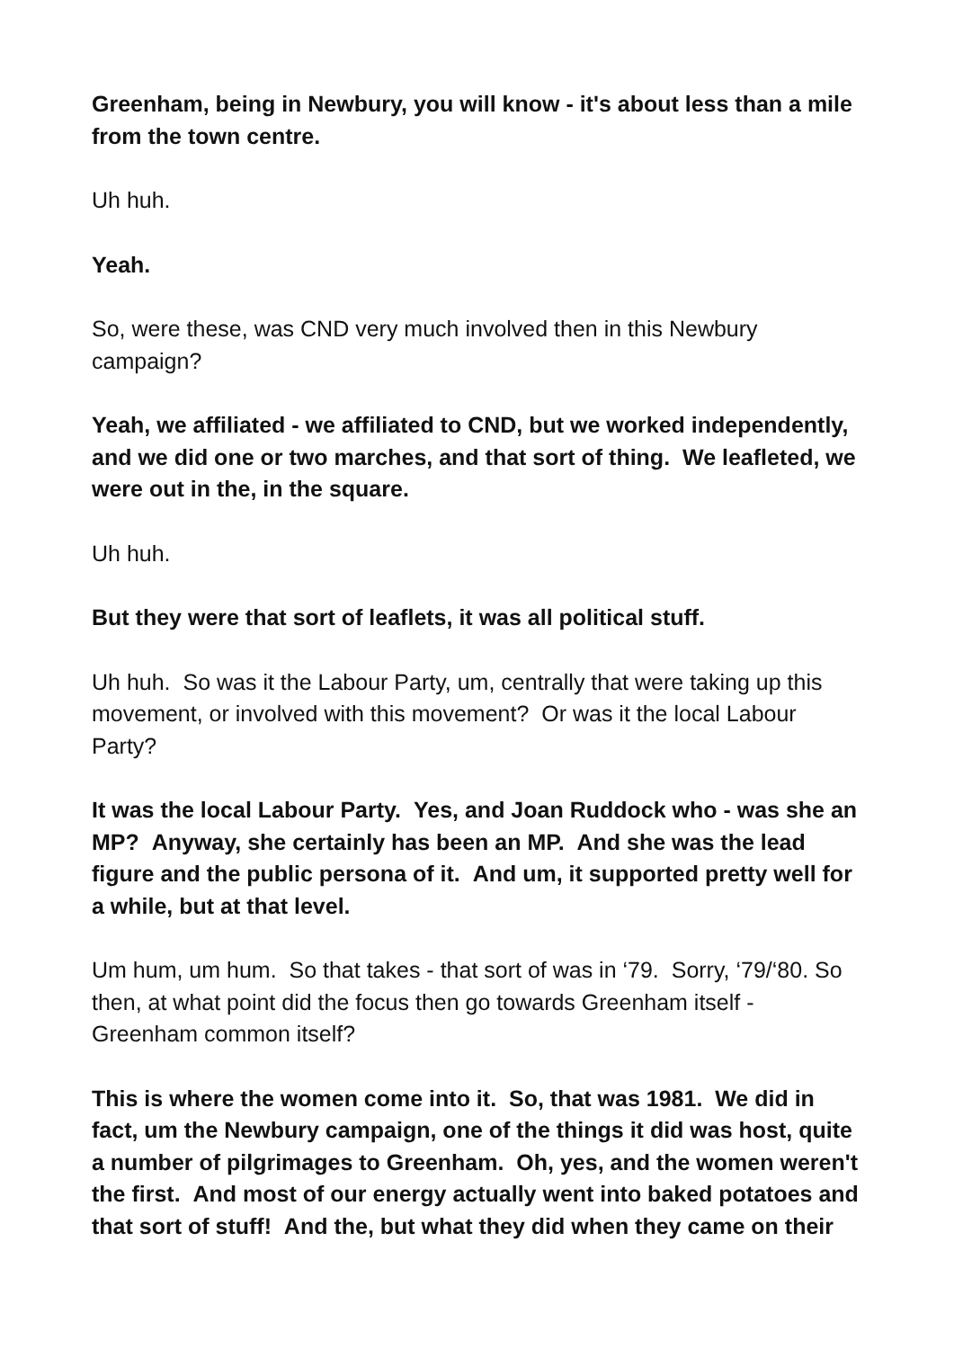Greenham, being in Newbury, you will know - it's about less than a mile from the town centre.
Uh huh.
Yeah.
So, were these, was CND very much involved then in this Newbury campaign?
Yeah, we affiliated - we affiliated to CND, but we worked independently, and we did one or two marches, and that sort of thing. We leafleted, we were out in the, in the square.
Uh huh.
But they were that sort of leaflets, it was all political stuff.
Uh huh. So was it the Labour Party, um, centrally that were taking up this movement, or involved with this movement? Or was it the local Labour Party?
It was the local Labour Party. Yes, and Joan Ruddock who - was she an MP? Anyway, she certainly has been an MP. And she was the lead figure and the public persona of it. And um, it supported pretty well for a while, but at that level.
Um hum, um hum. So that takes - that sort of was in ‘79. Sorry, ‘79/‘80. So then, at what point did the focus then go towards Greenham itself - Greenham common itself?
This is where the women come into it. So, that was 1981. We did in fact, um the Newbury campaign, one of the things it did was host, quite a number of pilgrimages to Greenham. Oh, yes, and the women weren't the first. And most of our energy actually went into baked potatoes and that sort of stuff! And the, but what they did when they came on their